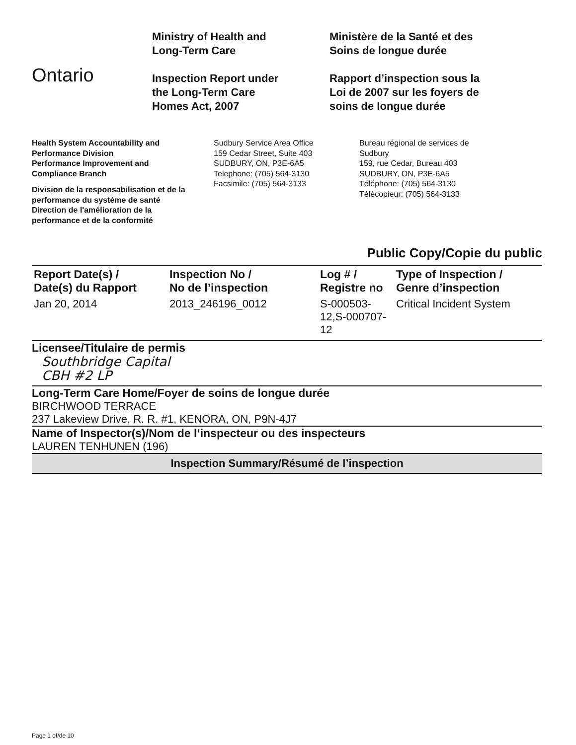Ontario
Ministry of Health and
Long-Term Care
Inspection Report under
the Long-Term Care
Homes Act, 2007
Ministère de la Santé et des
Soins de longue durée
Rapport d’inspection sous la
Loi de 2007 sur les foyers de
soins de longue durée
Health System Accountability and
Performance Division
Performance Improvement and
Compliance Branch
Division de la responsabilisation et de la
performance du système de santé
Direction de l'amélioration de la
performance et de la conformité
Sudbury Service Area Office
159 Cedar Street, Suite 403
SUDBURY, ON, P3E-6A5
Telephone: (705) 564-3130
Facsimile: (705) 564-3133
Bureau régional de services de
Sudbury
159, rue Cedar, Bureau 403
SUDBURY, ON, P3E-6A5
Téléphone: (705) 564-3130
Télécopieur: (705) 564-3133
Public Copy/Copie du public
| Report Date(s) / Date(s) du Rapport | Inspection No / No de l’inspection | Log # / Registre no | Type of Inspection / Genre d’inspection |
| --- | --- | --- | --- |
| Jan 20, 2014 | 2013_246196_0012 | S-000503-12,S-000707-12 | Critical Incident System |
Licensee/Titulaire de permis
Southbridge Capital
CBH #2 LP
Long-Term Care Home/Foyer de soins de longue durée
BIRCHWOOD TERRACE
237 Lakeview Drive, R. R. #1, KENORA, ON, P9N-4J7
Name of Inspector(s)/Nom de l’inspecteur ou des inspecteurs
LAUREN TENHUNEN (196)
Inspection Summary/Résumé de l’inspection
Page 1 of/de 10